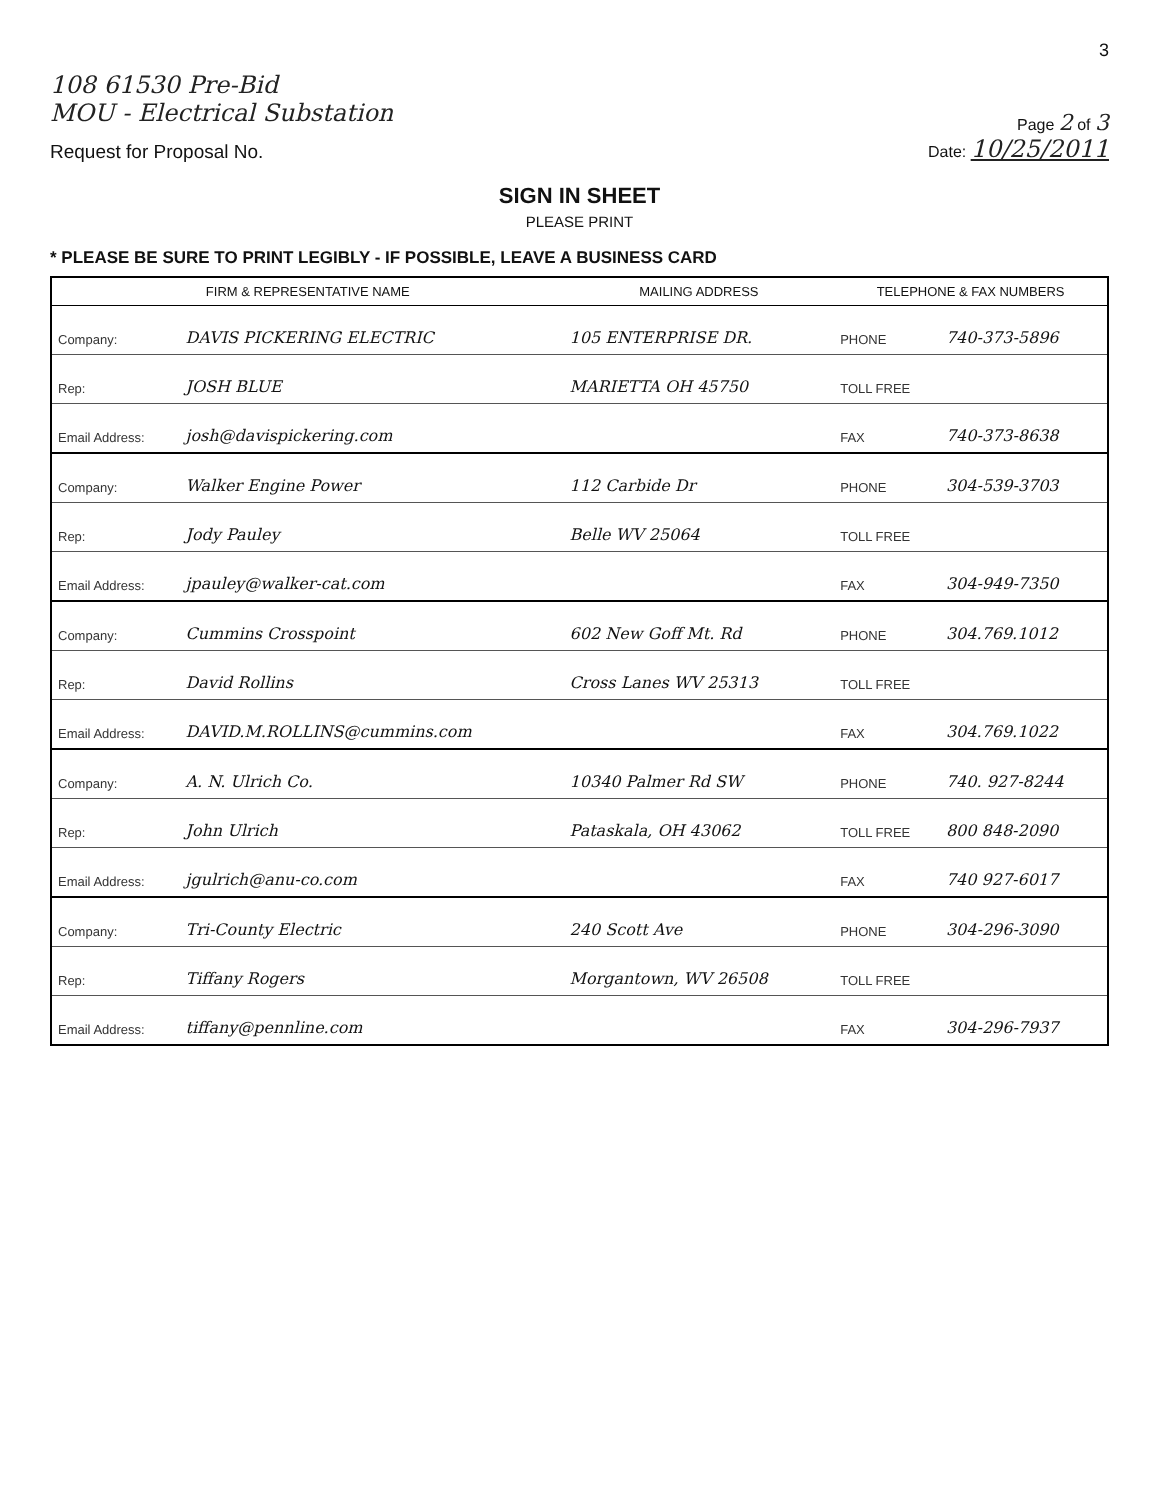3
108 61530 Pre-Bid
MOU - Electrical Substation
Request for Proposal No.
Page 2 of 3
Date: 10/25/2011
SIGN IN SHEET
PLEASE PRINT
* PLEASE BE SURE TO PRINT LEGIBLY - IF POSSIBLE, LEAVE A BUSINESS CARD
| FIRM & REPRESENTATIVE NAME | | MAILING ADDRESS | TELEPHONE & FAX NUMBERS | |
| --- | --- | --- | --- | --- |
| Company: | DAVIS PICKERING ELECTRIC | 105 ENTERPRISE DR. | PHONE | 740-373-5896 |
| Rep: | JOSH BLUE | MARIETTA OH 45750 | TOLL FREE | |
| Email Address: | josh@davispickering.com | | FAX | 740-373-8638 |
| Company: | Walker Engine Power | 112 Carbide Dr | PHONE | 304-539-3703 |
| Rep: | Jody Pauley | Belle WV 25064 | TOLL FREE | |
| Email Address: | jpauley@walker-cat.com | | FAX | 304-949-7350 |
| Company: | Cummins Crosspoint | 602 New Goff Mt. Rd | PHONE | 304.769.1012 |
| Rep: | David Rollins | Cross Lanes WV 25313 | TOLL FREE | |
| Email Address: | DAVID.M.ROLLINS@cummins.com | | FAX | 304.769.1022 |
| Company: | A. N. Ulrich Co. | 10340 Palmer Rd SW | PHONE | 740. 927-8244 |
| Rep: | John Ulrich | Pataskala, OH 43062 | TOLL FREE | 800 848-2090 |
| Email Address: | jgulrich@anu-co.com | | FAX | 740 927-6017 |
| Company: | Tri-County Electric | 240 Scott Ave | PHONE | 304-296-3090 |
| Rep: | Tiffany Rogers | Morgantown, WV 26508 | TOLL FREE | |
| Email Address: | tiffany@pennline.com | | FAX | 304-296-7937 |